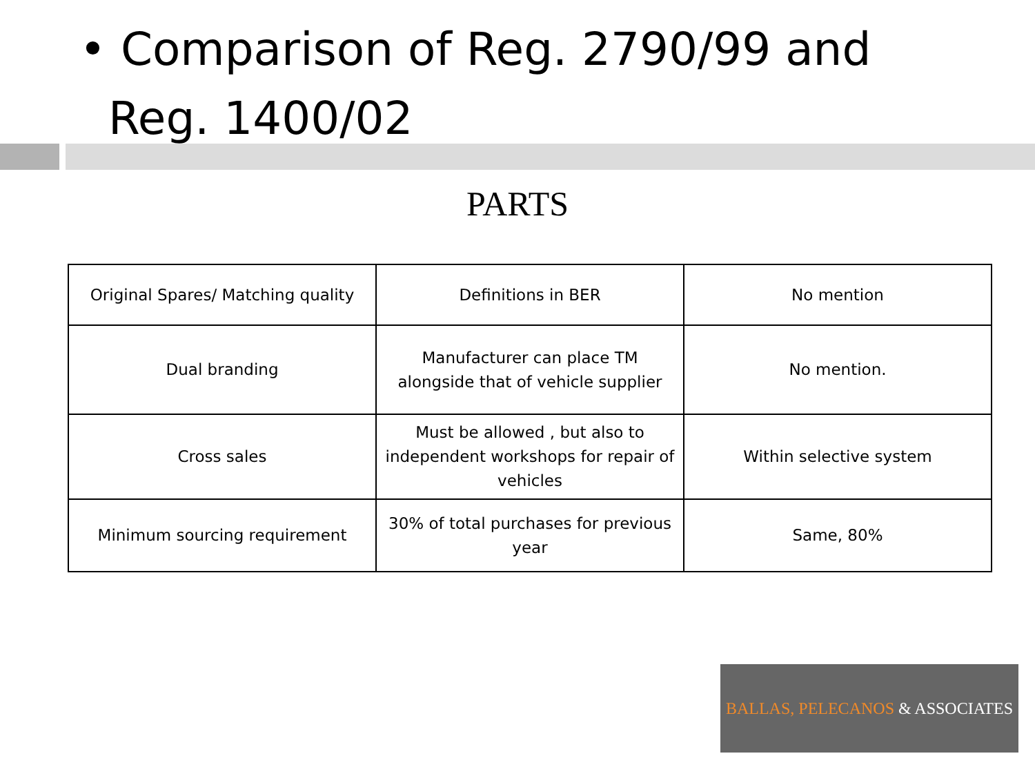• Comparison of Reg. 2790/99 and
Reg. 1400/02
PARTS
| Original Spares/ Matching quality | Definitions in BER | No mention |
| Dual branding | Manufacturer can place TM alongside that of vehicle supplier | No mention. |
| Cross sales | Must be allowed , but also to independent workshops for repair of vehicles | Within selective system |
| Minimum sourcing requirement | 30% of total purchases for previous year | Same, 80% |
BALLAS, PELECANOS & ASSOCIATES